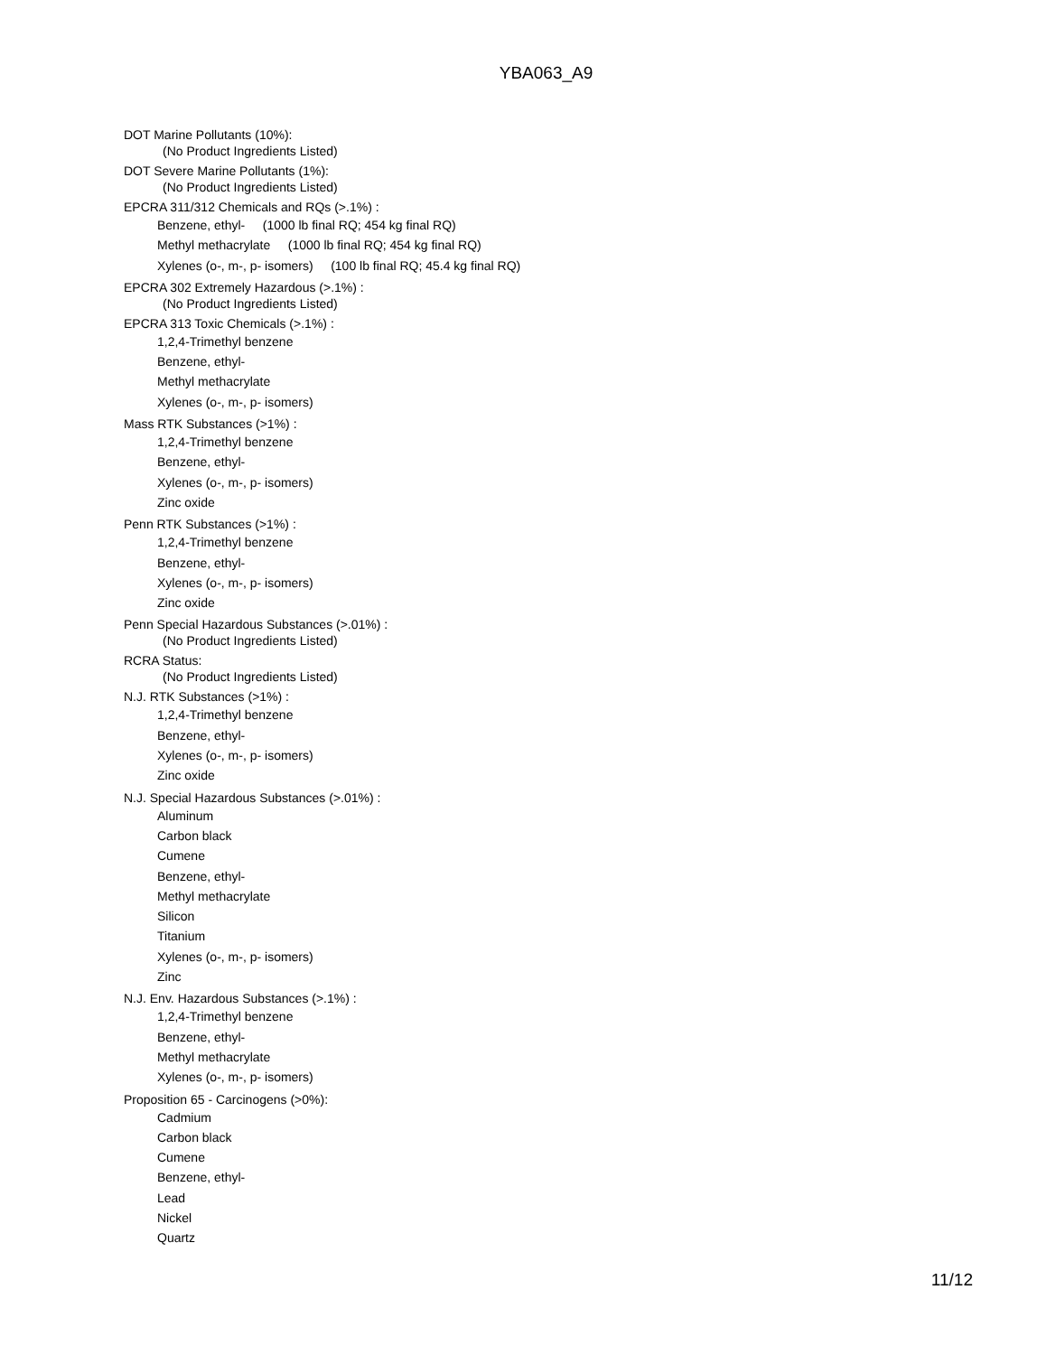YBA063_A9
DOT Marine Pollutants (10%):
(No Product Ingredients Listed)
DOT Severe Marine Pollutants (1%):
(No Product Ingredients Listed)
EPCRA 311/312 Chemicals and RQs (>.1%) :
Benzene, ethyl- (1000 lb final RQ; 454 kg final RQ)
Methyl methacrylate (1000 lb final RQ; 454 kg final RQ)
Xylenes (o-, m-, p- isomers) (100 lb final RQ; 45.4 kg final RQ)
EPCRA 302 Extremely Hazardous (>.1%) :
(No Product Ingredients Listed)
EPCRA 313 Toxic Chemicals (>.1%) :
1,2,4-Trimethyl benzene
Benzene, ethyl-
Methyl methacrylate
Xylenes (o-, m-, p- isomers)
Mass RTK Substances (>1%) :
1,2,4-Trimethyl benzene
Benzene, ethyl-
Xylenes (o-, m-, p- isomers)
Zinc oxide
Penn RTK Substances (>1%) :
1,2,4-Trimethyl benzene
Benzene, ethyl-
Xylenes (o-, m-, p- isomers)
Zinc oxide
Penn Special Hazardous Substances (>.01%) :
(No Product Ingredients Listed)
RCRA Status:
(No Product Ingredients Listed)
N.J. RTK Substances (>1%) :
1,2,4-Trimethyl benzene
Benzene, ethyl-
Xylenes (o-, m-, p- isomers)
Zinc oxide
N.J. Special Hazardous Substances (>.01%) :
Aluminum
Carbon black
Cumene
Benzene, ethyl-
Methyl methacrylate
Silicon
Titanium
Xylenes (o-, m-, p- isomers)
Zinc
N.J. Env. Hazardous Substances (>.1%) :
1,2,4-Trimethyl benzene
Benzene, ethyl-
Methyl methacrylate
Xylenes (o-, m-, p- isomers)
Proposition 65 - Carcinogens (>0%):
Cadmium
Carbon black
Cumene
Benzene, ethyl-
Lead
Nickel
Quartz
11/12